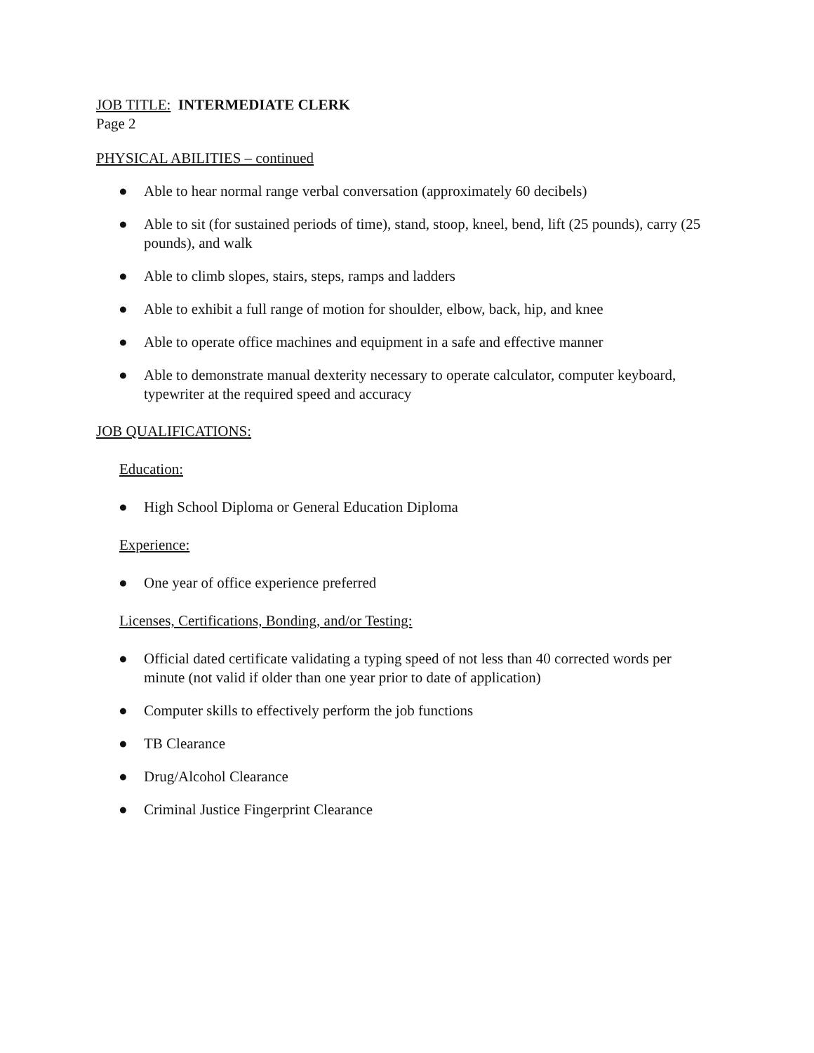JOB TITLE: INTERMEDIATE CLERK
Page 2
PHYSICAL ABILITIES – continued
● Able to hear normal range verbal conversation (approximately 60 decibels)
● Able to sit (for sustained periods of time), stand, stoop, kneel, bend, lift (25 pounds), carry (25 pounds), and walk
● Able to climb slopes, stairs, steps, ramps and ladders
● Able to exhibit a full range of motion for shoulder, elbow, back, hip, and knee
● Able to operate office machines and equipment in a safe and effective manner
● Able to demonstrate manual dexterity necessary to operate calculator, computer keyboard, typewriter at the required speed and accuracy
JOB QUALIFICATIONS:
Education:
● High School Diploma or General Education Diploma
Experience:
● One year of office experience preferred
Licenses, Certifications, Bonding, and/or Testing:
● Official dated certificate validating a typing speed of not less than 40 corrected words per minute (not valid if older than one year prior to date of application)
● Computer skills to effectively perform the job functions
● TB Clearance
● Drug/Alcohol Clearance
● Criminal Justice Fingerprint Clearance